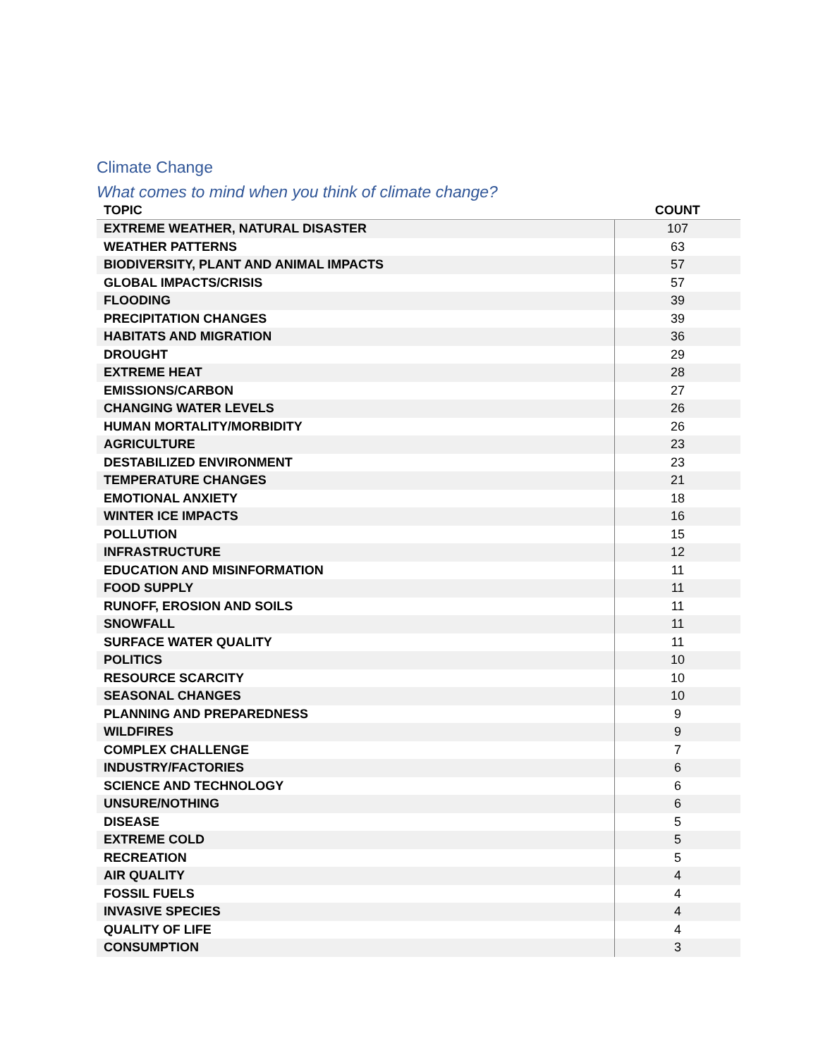Climate Change
What comes to mind when you think of climate change?
| TOPIC | COUNT |
| --- | --- |
| EXTREME WEATHER, NATURAL DISASTER | 107 |
| WEATHER PATTERNS | 63 |
| BIODIVERSITY, PLANT AND ANIMAL IMPACTS | 57 |
| GLOBAL IMPACTS/CRISIS | 57 |
| FLOODING | 39 |
| PRECIPITATION CHANGES | 39 |
| HABITATS AND MIGRATION | 36 |
| DROUGHT | 29 |
| EXTREME HEAT | 28 |
| EMISSIONS/CARBON | 27 |
| CHANGING WATER LEVELS | 26 |
| HUMAN MORTALITY/MORBIDITY | 26 |
| AGRICULTURE | 23 |
| DESTABILIZED ENVIRONMENT | 23 |
| TEMPERATURE CHANGES | 21 |
| EMOTIONAL ANXIETY | 18 |
| WINTER ICE IMPACTS | 16 |
| POLLUTION | 15 |
| INFRASTRUCTURE | 12 |
| EDUCATION AND MISINFORMATION | 11 |
| FOOD SUPPLY | 11 |
| RUNOFF, EROSION AND SOILS | 11 |
| SNOWFALL | 11 |
| SURFACE WATER QUALITY | 11 |
| POLITICS | 10 |
| RESOURCE SCARCITY | 10 |
| SEASONAL CHANGES | 10 |
| PLANNING AND PREPAREDNESS | 9 |
| WILDFIRES | 9 |
| COMPLEX CHALLENGE | 7 |
| INDUSTRY/FACTORIES | 6 |
| SCIENCE AND TECHNOLOGY | 6 |
| UNSURE/NOTHING | 6 |
| DISEASE | 5 |
| EXTREME COLD | 5 |
| RECREATION | 5 |
| AIR QUALITY | 4 |
| FOSSIL FUELS | 4 |
| INVASIVE SPECIES | 4 |
| QUALITY OF LIFE | 4 |
| CONSUMPTION | 3 |